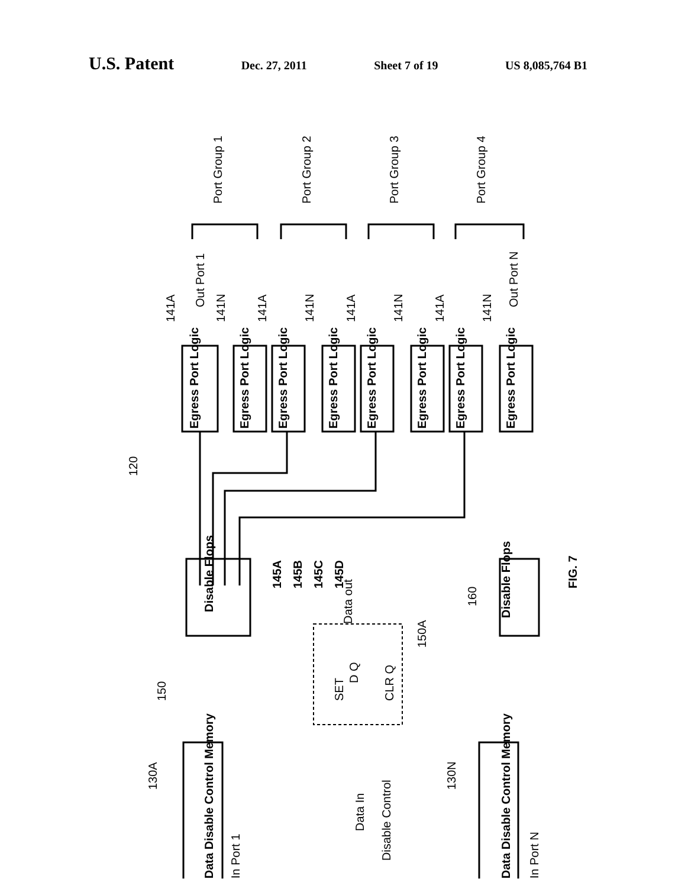U.S. Patent Dec. 27, 2011 Sheet 7 of 19 US 8,085,764 B1
Disable Flops
Data Disable Control Memory
Data Disable Control Memory
Disable Flops
Egress Port Logic
Egress Port Logic
Egress Port Logic
Egress Port Logic
Egress Port Logic
Egress Port Logic
Egress Port Logic
Egress Port Logic
145A
145B
145C
145D
FIG. 7
Port Group 1
Port Group 2
Port Group 3
Port Group 4
Out Port 1
Out Port N
141A
141N
141A
141N
141A
141N
141A
141N
120
150
130A
130N
160
150A
Data out
Data In
Disable Control
In Port 1
In Port N
SET
D Q
CLR Q